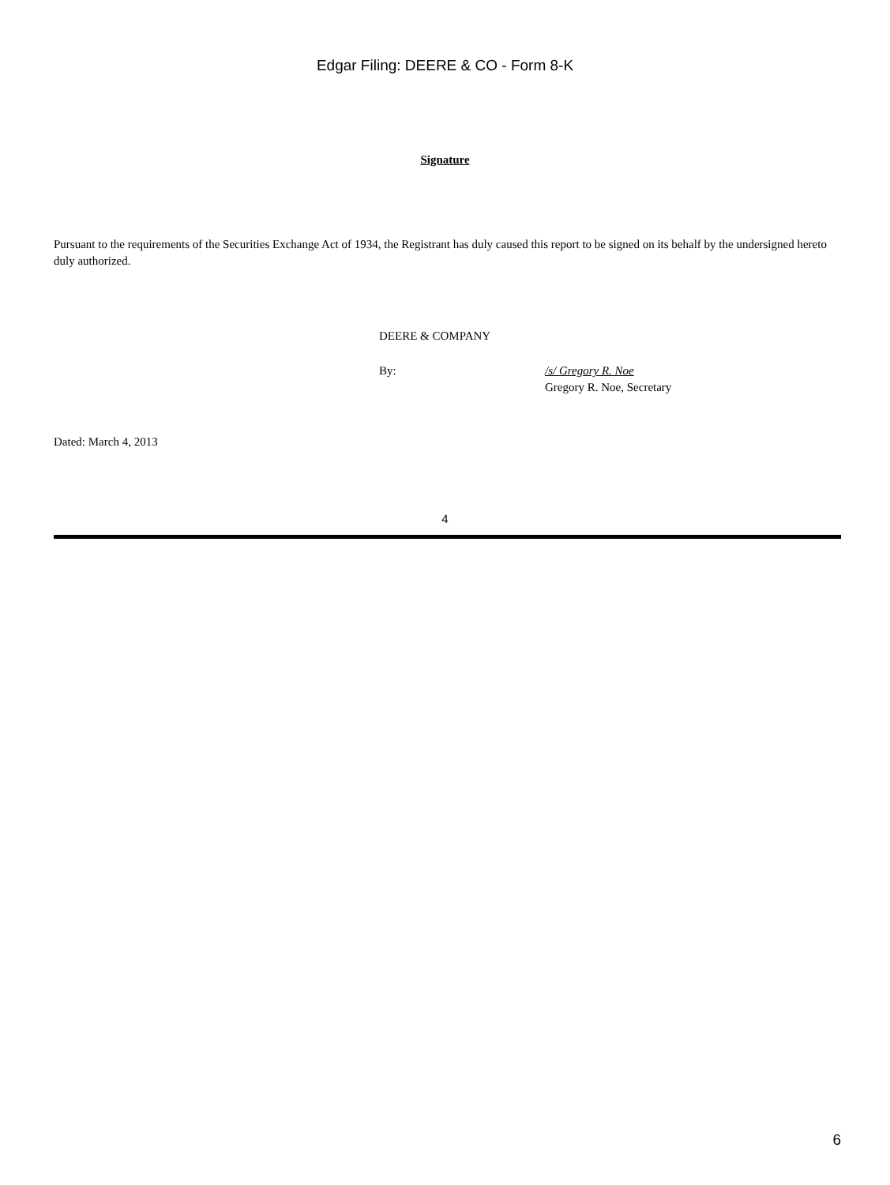Edgar Filing: DEERE & CO - Form 8-K
Signature
Pursuant to the requirements of the Securities Exchange Act of 1934, the Registrant has duly caused this report to be signed on its behalf by the undersigned hereto duly authorized.
DEERE & COMPANY
By: /s/ Gregory R. Noe
Gregory R. Noe, Secretary
Dated: March 4, 2013
4
6